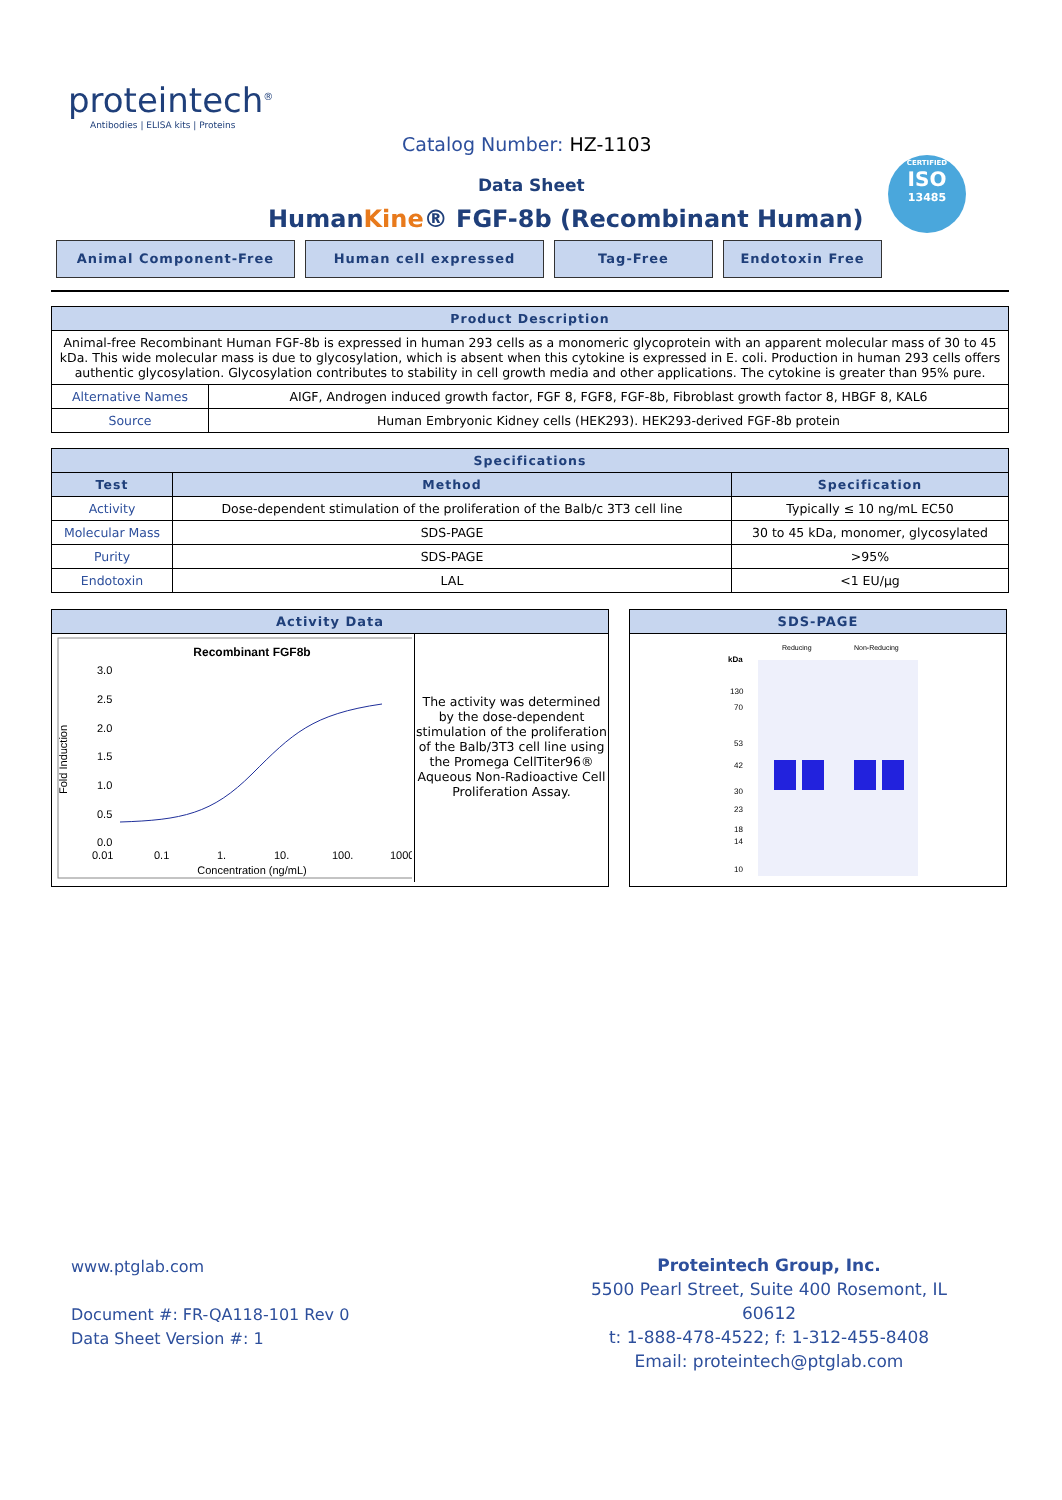proteintech<sup>®</sup>
Antibodies | ELISA kits | Proteins
Catalog Number: HZ-1103
Data Sheet
HumanKine® FGF-8b (Recombinant Human)
CERTIFIED
ISO
13485
Animal Component-Free Human cell expressed Tag-Free Endotoxin Free
| Product Description | |
| --- | --- |
| Animal-free Recombinant Human FGF-8b is expressed in human 293 cells as a monomeric glycoprotein with an apparent molecular mass of 30 to 45 kDa. This wide molecular mass is due to glycosylation, which is absent when this cytokine is expressed in E. coli. Production in human 293 cells offers authentic glycosylation. Glycosylation contributes to stability in cell growth media and other applications. The cytokine is greater than 95% pure. | |
| Alternative Names | AIGF, Androgen induced growth factor, FGF 8, FGF8, FGF-8b, Fibroblast growth factor 8, HBGF 8, KAL6 |
| Source | Human Embryonic Kidney cells (HEK293). HEK293-derived FGF-8b protein |
| Specifications | | |
| --- | --- | --- |
| Test | Method | Specification |
| Activity | Dose-dependent stimulation of the proliferation of the Balb/c 3T3 cell line | Typically ≤ 10 ng/mL EC50 |
| Molecular Mass | SDS-PAGE | 30 to 45 kDa, monomer, glycosylated |
| Purity | SDS-PAGE | >95% |
| Endotoxin | LAL | <1 EU/μg |
Activity Data
Recombinant FGF8b
3.0
2.5
2.0
1.5
1.0
0.5
0.0
0.01
0.1
1.
10.
100.
1000
Concentration (ng/mL)
Fold Induction
The activity was determined by the dose-dependent stimulation of the proliferation of the Balb/3T3 cell line using the Promega CellTiter96® Aqueous Non-Radioactive Cell Proliferation Assay.
SDS-PAGE
kDa
Reducing
Non-Reducing
130
70
53
42
30
23
18
14
10
www.ptglab.com
Document #: FR-QA118-101 Rev 0
Data Sheet Version #: 1
Proteintech Group, Inc.
5500 Pearl Street, Suite 400 Rosemont, IL 60612
t: 1-888-478-4522; f: 1-312-455-8408
Email: proteintech@ptglab.com